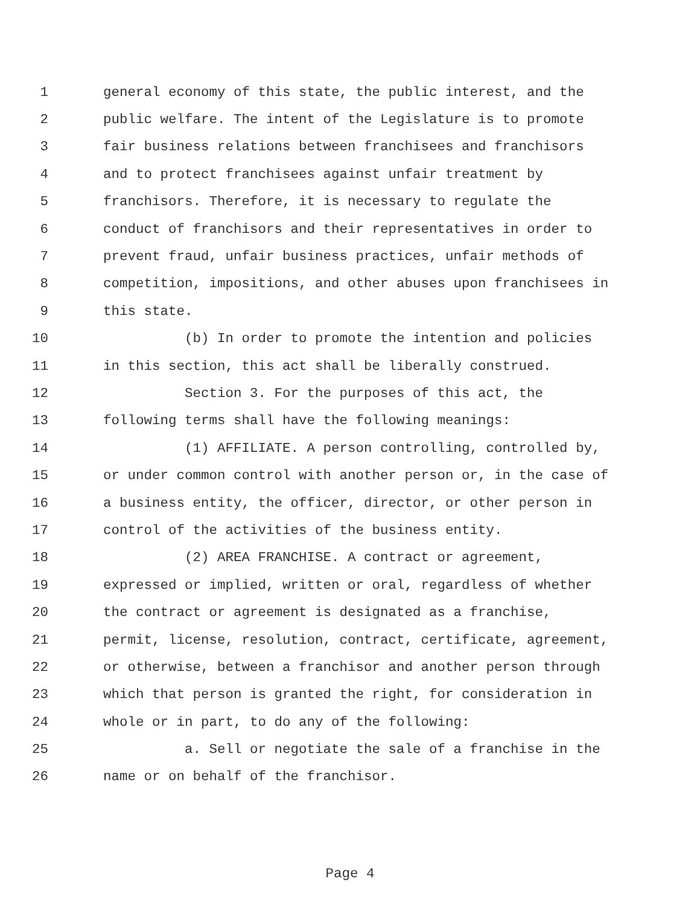1 general economy of this state, the public interest, and the
2 public welfare. The intent of the Legislature is to promote
3 fair business relations between franchisees and franchisors
4 and to protect franchisees against unfair treatment by
5 franchisors. Therefore, it is necessary to regulate the
6 conduct of franchisors and their representatives in order to
7 prevent fraud, unfair business practices, unfair methods of
8 competition, impositions, and other abuses upon franchisees in
9 this state.
10 (b) In order to promote the intention and policies
11 in this section, this act shall be liberally construed.
12 Section 3. For the purposes of this act, the
13 following terms shall have the following meanings:
14 (1) AFFILIATE. A person controlling, controlled by,
15 or under common control with another person or, in the case of
16 a business entity, the officer, director, or other person in
17 control of the activities of the business entity.
18 (2) AREA FRANCHISE. A contract or agreement,
19 expressed or implied, written or oral, regardless of whether
20 the contract or agreement is designated as a franchise,
21 permit, license, resolution, contract, certificate, agreement,
22 or otherwise, between a franchisor and another person through
23 which that person is granted the right, for consideration in
24 whole or in part, to do any of the following:
25 a. Sell or negotiate the sale of a franchise in the
26 name or on behalf of the franchisor.
Page 4